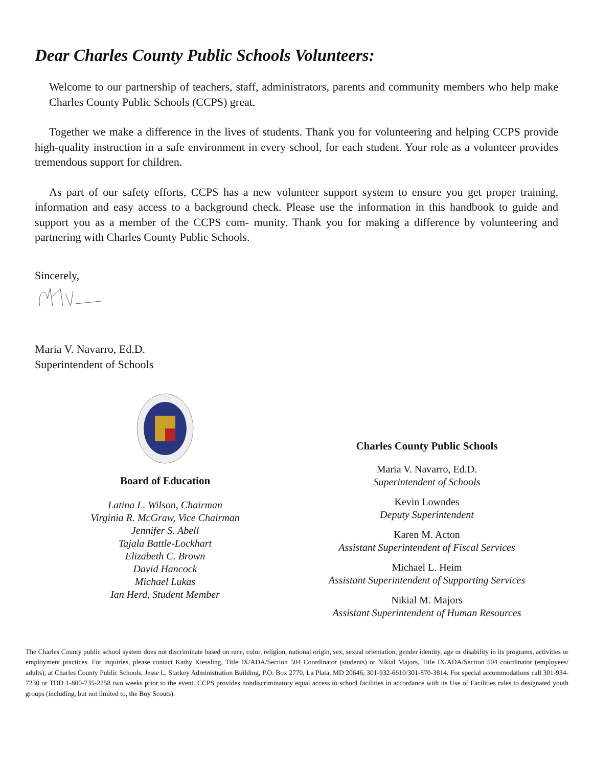Dear Charles County Public Schools Volunteers:
Welcome to our partnership of teachers, staff, administrators, parents and community members who help make Charles County Public Schools (CCPS) great.
Together we make a difference in the lives of students. Thank you for volunteering and helping CCPS provide high-quality instruction in a safe environment in every school, for each student. Your role as a volunteer provides tremendous support for children.
As part of our safety efforts, CCPS has a new volunteer support system to ensure you get proper training, information and easy access to a background check. Please use the information in this handbook to guide and support you as a member of the CCPS com- munity. Thank you for making a difference by volunteering and partnering with Charles County Public Schools.
Sincerely,
Maria V. Navarro, Ed.D.
Superintendent of Schools
Board of Education
Latina L. Wilson, Chairman
Virginia R. McGraw, Vice Chairman
Jennifer S. Abell
Tajala Battle-Lockhart
Elizabeth C. Brown
David Hancock
Michael Lukas
Ian Herd, Student Member
Charles County Public Schools
Maria V. Navarro, Ed.D.
Superintendent of Schools
Kevin Lowndes
Deputy Superintendent
Karen M. Acton
Assistant Superintendent of Fiscal Services
Michael L. Heim
Assistant Superintendent of Supporting Services
Nikial M. Majors
Assistant Superintendent of Human Resources
The Charles County public school system does not discriminate based on race, color, religion, national origin, sex, sexual orientation, gender identity, age or disability in its programs, activities or employment practices. For inquiries, please contact Kathy Kiessling, Title IX/ADA/Section 504 Coordinator (students) or Nikial Majors, Title IX/ADA/Section 504 coordinator (employees/ adults), at Charles County Public Schools, Jesse L. Starkey Administration Building, P.O. Box 2770, La Plata, MD 20646; 301-932-6610/301-870-3814. For special accommodations call 301-934-7230 or TDD 1-800-735-2258 two weeks prior to the event. CCPS provides nondiscriminatory equal access to school facilities in accordance with its Use of Facilities rules to designated youth groups (including, but not limited to, the Boy Scouts).